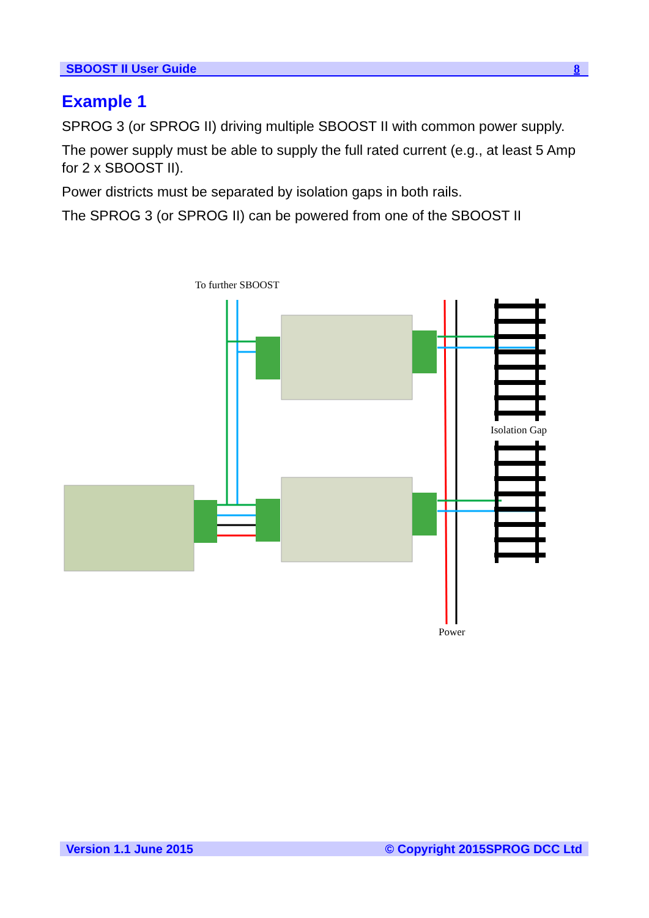SBOOST II User Guide 8
Example 1
SPROG 3 (or SPROG II) driving multiple SBOOST II with common power supply.
The power supply must be able to supply the full rated current (e.g., at least 5 Amp for 2 x SBOOST II).
Power districts must be separated by isolation gaps in both rails.
The SPROG 3 (or SPROG II) can be powered from one of the SBOOST II
To further SBOOST
Isolation Gap
Power
Version 1.1 June 2015 © Copyright 2015SPROG DCC Ltd